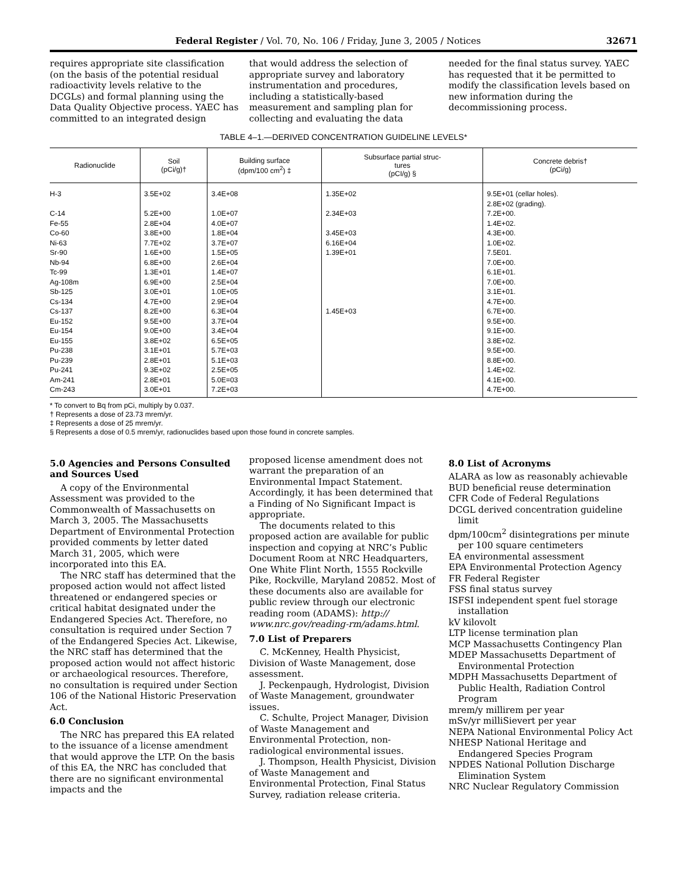Federal Register / Vol. 70, No. 106 / Friday, June 3, 2005 / Notices 32671
requires appropriate site classification (on the basis of the potential residual radioactivity levels relative to the DCGLs) and formal planning using the Data Quality Objective process. YAEC has committed to an integrated design
that would address the selection of appropriate survey and laboratory instrumentation and procedures, including a statistically-based measurement and sampling plan for collecting and evaluating the data
needed for the final status survey. YAEC has requested that it be permitted to modify the classification levels based on new information during the decommissioning process.
TABLE 4–1.—DERIVED CONCENTRATION GUIDELINE LEVELS*
| Radionuclide | Soil (pCi/g)† | Building surface (dpm/100 cm<sup>2</sup>) ‡ | Subsurface partial struc- tures (pCI/g) § | Concrete debris† (pCi/g) |
| --- | --- | --- | --- | --- |
| H-3 | 3.5E+02 | 3.4E+08 | 1.35E+02 | 9.5E+01 (cellar holes). 2.8E+02 (grading). |
| C-14 | 5.2E+00 | 1.0E+07 | 2.34E+03 | 7.2E+00. |
| Fe-55 | 2.8E+04 | 4.0E+07 | | 1.4E+02. |
| Co-60 | 3.8E+00 | 1.8E+04 | 3.45E+03 | 4.3E+00. |
| Ni-63 | 7.7E+02 | 3.7E+07 | 6.16E+04 | 1.0E+02. |
| Sr-90 | 1.6E+00 | 1.5E+05 | 1.39E+01 | 7.5E01. |
| Nb-94 | 6.8E+00 | 2.6E+04 | | 7.0E+00. |
| Tc-99 | 1.3E+01 | 1.4E+07 | | 6.1E+01. |
| Ag-108m | 6.9E+00 | 2.5E+04 | | 7.0E+00. |
| Sb-125 | 3.0E+01 | 1.0E+05 | | 3.1E+01. |
| Cs-134 | 4.7E+00 | 2.9E+04 | | 4.7E+00. |
| Cs-137 | 8.2E+00 | 6.3E+04 | 1.45E+03 | 6.7E+00. |
| Eu-152 | 9.5E+00 | 3.7E+04 | | 9.5E+00. |
| Eu-154 | 9.0E+00 | 3.4E+04 | | 9.1E+00. |
| Eu-155 | 3.8E+02 | 6.5E+05 | | 3.8E+02. |
| Pu-238 | 3.1E+01 | 5.7E+03 | | 9.5E+00. |
| Pu-239 | 2.8E+01 | 5.1E+03 | | 8.8E+00. |
| Pu-241 | 9.3E+02 | 2.5E+05 | | 1.4E+02. |
| Am-241 | 2.8E+01 | 5.0E=03 | | 4.1E+00. |
| Cm-243 | 3.0E+01 | 7.2E+03 | | 4.7E+00. |
* To convert to Bq from pCi, multiply by 0.037.
† Represents a dose of 23.73 mrem/yr.
‡ Represents a dose of 25 mrem/yr.
§ Represents a dose of 0.5 mrem/yr, radionuclides based upon those found in concrete samples.
5.0 Agencies and Persons Consulted and Sources Used
A copy of the Environmental Assessment was provided to the Commonwealth of Massachusetts on March 3, 2005. The Massachusetts Department of Environmental Protection provided comments by letter dated March 31, 2005, which were incorporated into this EA.
The NRC staff has determined that the proposed action would not affect listed threatened or endangered species or critical habitat designated under the Endangered Species Act. Therefore, no consultation is required under Section 7 of the Endangered Species Act. Likewise, the NRC staff has determined that the proposed action would not affect historic or archaeological resources. Therefore, no consultation is required under Section 106 of the National Historic Preservation Act.
6.0 Conclusion
The NRC has prepared this EA related to the issuance of a license amendment that would approve the LTP. On the basis of this EA, the NRC has concluded that there are no significant environmental impacts and the
proposed license amendment does not warrant the preparation of an Environmental Impact Statement. Accordingly, it has been determined that a Finding of No Significant Impact is appropriate.
The documents related to this proposed action are available for public inspection and copying at NRC’s Public Document Room at NRC Headquarters, One White Flint North, 1555 Rockville Pike, Rockville, Maryland 20852. Most of these documents also are available for public review through our electronic reading room (ADAMS): http:// www.nrc.gov/reading-rm/adams.html.
7.0 List of Preparers
C. McKenney, Health Physicist, Division of Waste Management, dose assessment.
J. Peckenpaugh, Hydrologist, Division of Waste Management, groundwater issues.
C. Schulte, Project Manager, Division of Waste Management and Environmental Protection, non-radiological environmental issues.
J. Thompson, Health Physicist, Division of Waste Management and Environmental Protection, Final Status Survey, radiation release criteria.
8.0 List of Acronyms
ALARA as low as reasonably achievable
BUD beneficial reuse determination
CFR Code of Federal Regulations
DCGL derived concentration guideline limit
dpm/100cm<sup>2</sup> disintegrations per minute per 100 square centimeters
EA environmental assessment
EPA Environmental Protection Agency
FR Federal Register
FSS final status survey
ISFSI independent spent fuel storage installation
kV kilovolt
LTP license termination plan
MCP Massachusetts Contingency Plan
MDEP Massachusetts Department of Environmental Protection
MDPH Massachusetts Department of Public Health, Radiation Control Program
mrem/y millirem per year
mSv/yr milliSievert per year
NEPA National Environmental Policy Act
NHESP National Heritage and Endangered Species Program
NPDES National Pollution Discharge Elimination System
NRC Nuclear Regulatory Commission